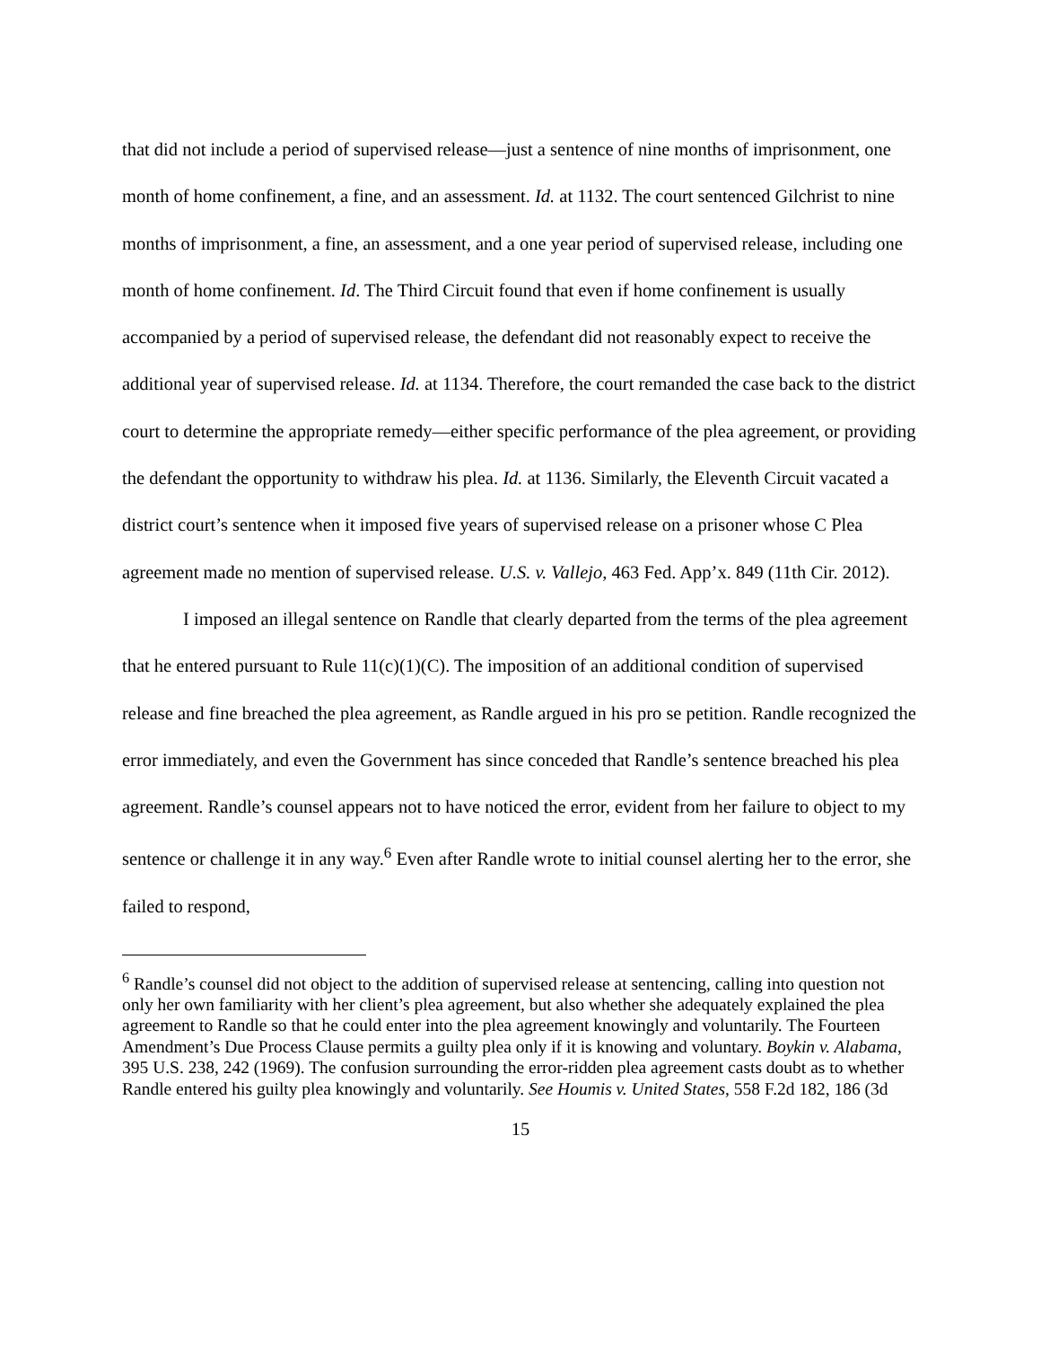that did not include a period of supervised release—just a sentence of nine months of imprisonment, one month of home confinement, a fine, and an assessment. Id. at 1132. The court sentenced Gilchrist to nine months of imprisonment, a fine, an assessment, and a one year period of supervised release, including one month of home confinement. Id. The Third Circuit found that even if home confinement is usually accompanied by a period of supervised release, the defendant did not reasonably expect to receive the additional year of supervised release. Id. at 1134. Therefore, the court remanded the case back to the district court to determine the appropriate remedy—either specific performance of the plea agreement, or providing the defendant the opportunity to withdraw his plea. Id. at 1136. Similarly, the Eleventh Circuit vacated a district court’s sentence when it imposed five years of supervised release on a prisoner whose C Plea agreement made no mention of supervised release. U.S. v. Vallejo, 463 Fed. App’x. 849 (11th Cir. 2012).
I imposed an illegal sentence on Randle that clearly departed from the terms of the plea agreement that he entered pursuant to Rule 11(c)(1)(C). The imposition of an additional condition of supervised release and fine breached the plea agreement, as Randle argued in his pro se petition. Randle recognized the error immediately, and even the Government has since conceded that Randle’s sentence breached his plea agreement. Randle’s counsel appears not to have noticed the error, evident from her failure to object to my sentence or challenge it in any way.<sup>6</sup> Even after Randle wrote to initial counsel alerting her to the error, she failed to respond,
<sup>6</sup> Randle’s counsel did not object to the addition of supervised release at sentencing, calling into question not only her own familiarity with her client’s plea agreement, but also whether she adequately explained the plea agreement to Randle so that he could enter into the plea agreement knowingly and voluntarily. The Fourteen Amendment’s Due Process Clause permits a guilty plea only if it is knowing and voluntary. Boykin v. Alabama, 395 U.S. 238, 242 (1969). The confusion surrounding the error-ridden plea agreement casts doubt as to whether Randle entered his guilty plea knowingly and voluntarily. See Houmis v. United States, 558 F.2d 182, 186 (3d
15